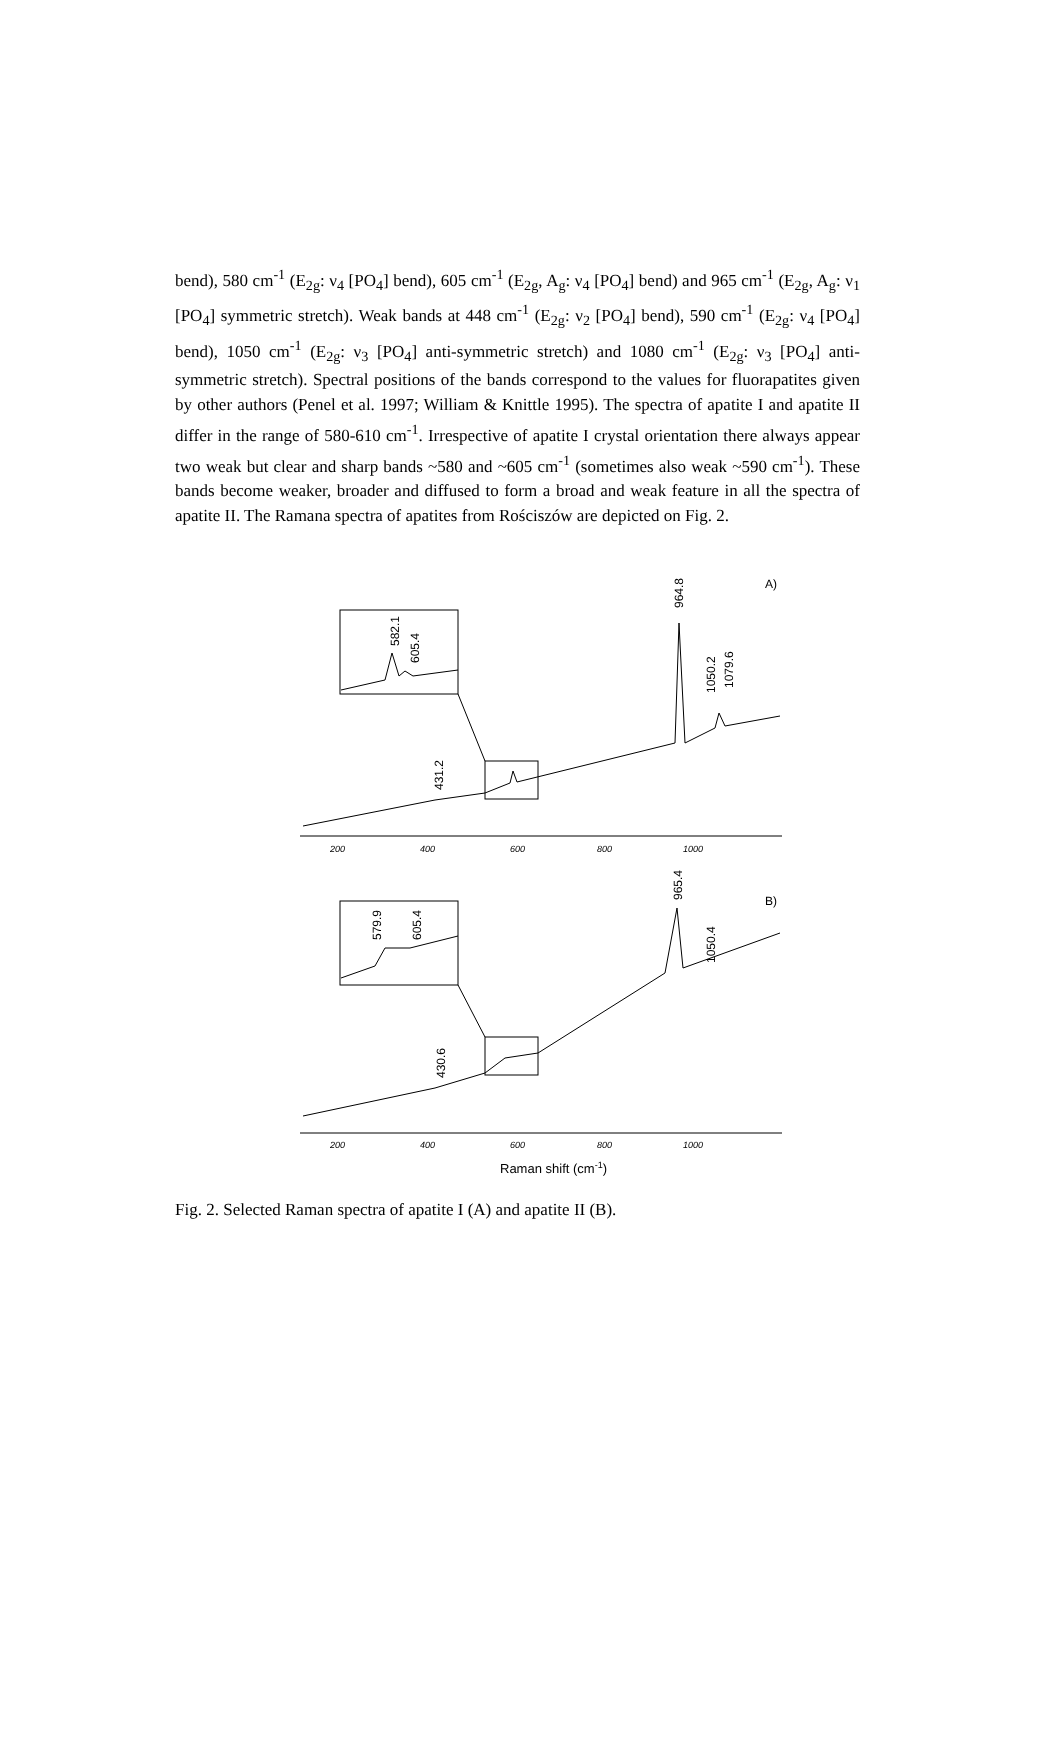bend), 580 cm<sup>-1</sup> (E<sub>2g</sub>: ν<sub>4</sub> [PO<sub>4</sub>] bend), 605 cm<sup>-1</sup> (E<sub>2g</sub>, A<sub>g</sub>: ν<sub>4</sub> [PO<sub>4</sub>] bend) and 965 cm<sup>-1</sup> (E<sub>2g</sub>, A<sub>g</sub>: ν<sub>1</sub> [PO<sub>4</sub>] symmetric stretch). Weak bands at 448 cm<sup>-1</sup> (E<sub>2g</sub>: ν<sub>2</sub> [PO<sub>4</sub>] bend), 590 cm<sup>-1</sup> (E<sub>2g</sub>: ν<sub>4</sub> [PO<sub>4</sub>] bend), 1050 cm<sup>-1</sup> (E<sub>2g</sub>: ν<sub>3</sub> [PO<sub>4</sub>] anti-symmetric stretch) and 1080 cm<sup>-1</sup> (E<sub>2g</sub>: ν<sub>3</sub> [PO<sub>4</sub>] anti-symmetric stretch). Spectral positions of the bands correspond to the values for fluorapatites given by other authors (Penel et al. 1997; William & Knittle 1995). The spectra of apatite I and apatite II differ in the range of 580-610 cm<sup>-1</sup>. Irrespective of apatite I crystal orientation there always appear two weak but clear and sharp bands ~580 and ~605 cm<sup>-1</sup> (sometimes also weak ~590 cm<sup>-1</sup>). These bands become weaker, broader and diffused to form a broad and weak feature in all the spectra of apatite II. The Ramana spectra of apatites from Rościszów are depicted on Fig. 2.
A)
B)
964.8
1050.2
1079.6
431.2
582.1
605.4
965.4
1050.4
430.6
579.9
605.4
200
400
600
800
1000
200
400
600
800
1000
Raman shift (cm-1)
Fig. 2. Selected Raman spectra of apatite I (A) and apatite II (B).